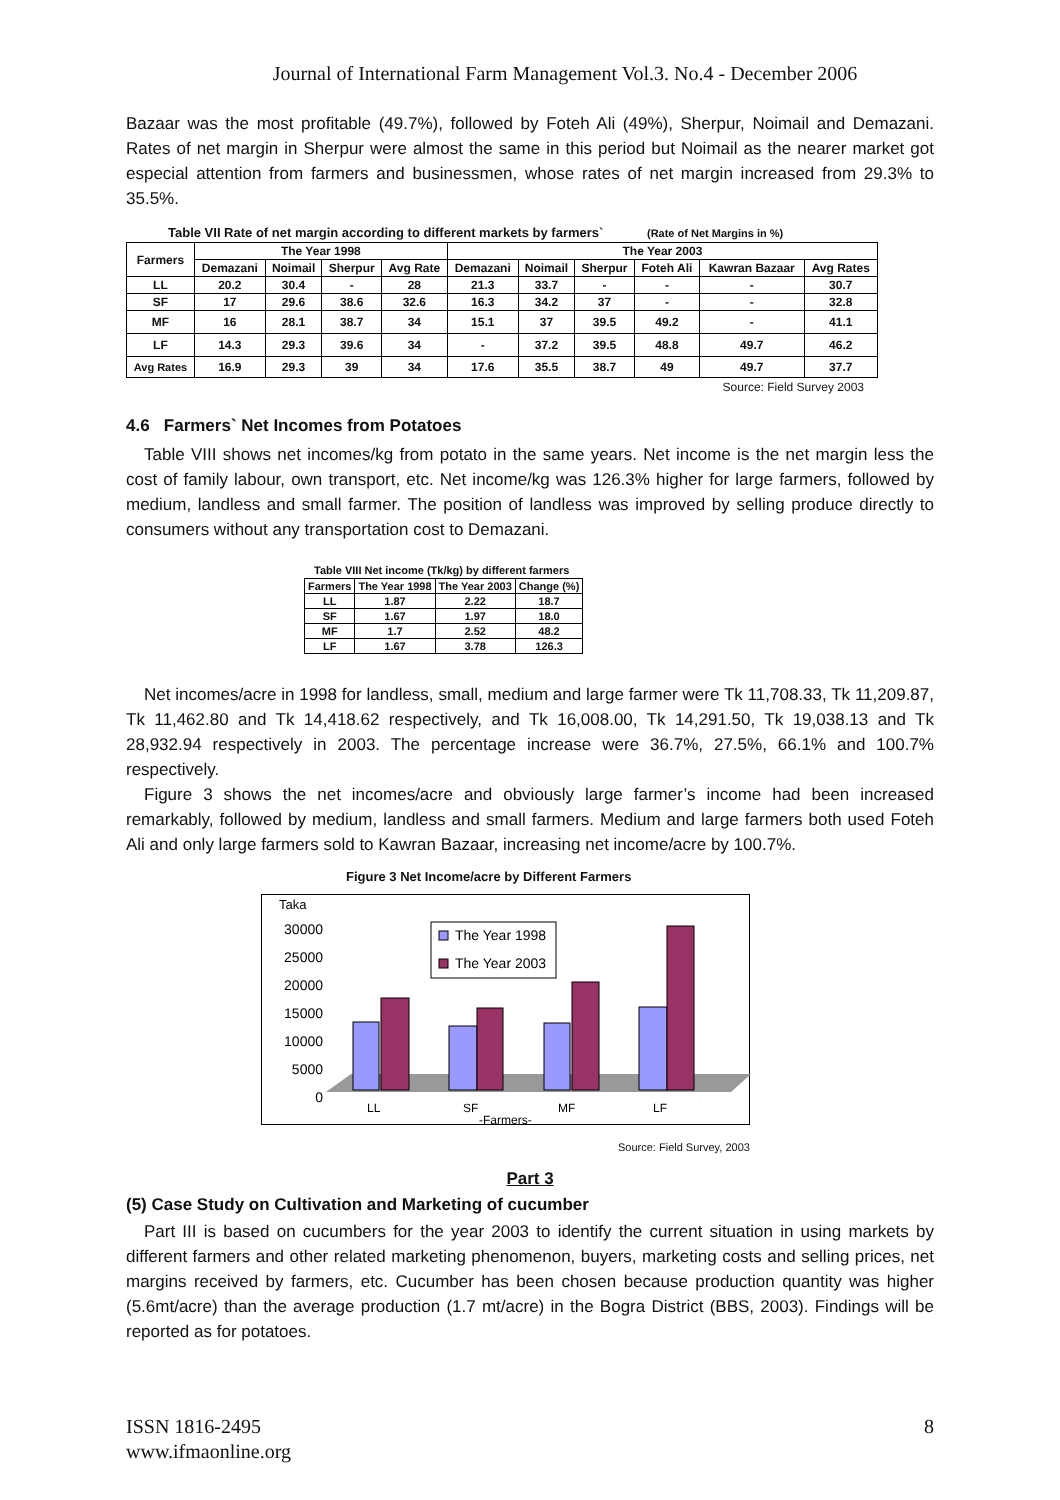Journal of International Farm Management Vol.3. No.4 - December 2006
Bazaar was the most profitable (49.7%), followed by Foteh Ali (49%), Sherpur, Noimail and Demazani. Rates of net margin in Sherpur were almost the same in this period but Noimail as the nearer market got especial attention from farmers and businessmen, whose rates of net margin increased from 29.3% to 35.5%.
Table VII Rate of net margin according to different markets by farmers` (Rate of Net Margins in %)
| Farmers | The Year 1998 | | | | The Year 2003 | | | | | |
| --- | --- | --- | --- | --- | --- | --- | --- | --- | --- | --- |
| | Demazani | Noimail | Sherpur | Avg Rate | Demazani | Noimail | Sherpur | Foteh Ali | Kawran Bazaar | Avg Rates |
| LL | 20.2 | 30.4 | - | 28 | 21.3 | 33.7 | - | - | - | 30.7 |
| SF | 17 | 29.6 | 38.6 | 32.6 | 16.3 | 34.2 | 37 | - | - | 32.8 |
| MF | 16 | 28.1 | 38.7 | 34 | 15.1 | 37 | 39.5 | 49.2 | - | 41.1 |
| LF | 14.3 | 29.3 | 39.6 | 34 | - | 37.2 | 39.5 | 48.8 | 49.7 | 46.2 |
| Avg Rates | 16.9 | 29.3 | 39 | 34 | 17.6 | 35.5 | 38.7 | 49 | 49.7 | 37.7 |
Source: Field Survey 2003
4.6 Farmers` Net Incomes from Potatoes
Table VIII shows net incomes/kg from potato in the same years. Net income is the net margin less the cost of family labour, own transport, etc. Net income/kg was 126.3% higher for large farmers, followed by medium, landless and small farmer. The position of landless was improved by selling produce directly to consumers without any transportation cost to Demazani.
Table VIII Net income (Tk/kg) by different farmers
| Farmers | The Year 1998 | The Year 2003 | Change (%) |
| --- | --- | --- | --- |
| LL | 1.87 | 2.22 | 18.7 |
| SF | 1.67 | 1.97 | 18.0 |
| MF | 1.7 | 2.52 | 48.2 |
| LF | 1.67 | 3.78 | 126.3 |
Net incomes/acre in 1998 for landless, small, medium and large farmer were Tk 11,708.33, Tk 11,209.87, Tk 11,462.80 and Tk 14,418.62 respectively, and Tk 16,008.00, Tk 14,291.50, Tk 19,038.13 and Tk 28,932.94 respectively in 2003. The percentage increase were 36.7%, 27.5%, 66.1% and 100.7% respectively.
Figure 3 shows the net incomes/acre and obviously large farmer’s income had been increased remarkably, followed by medium, landless and small farmers. Medium and large farmers both used Foteh Ali and only large farmers sold to Kawran Bazaar, increasing net income/acre by 100.7%.
Figure 3 Net Income/acre by Different Farmers
Taka
30000
25000
20000
15000
10000
5000
0
The Year 1998
The Year 2003
LL
SF
MF
LF
-Farmers-
Source: Field Survey, 2003
Part 3
(5) Case Study on Cultivation and Marketing of cucumber
Part III is based on cucumbers for the year 2003 to identify the current situation in using markets by different farmers and other related marketing phenomenon, buyers, marketing costs and selling prices, net margins received by farmers, etc. Cucumber has been chosen because production quantity was higher (5.6mt/acre) than the average production (1.7 mt/acre) in the Bogra District (BBS, 2003). Findings will be reported as for potatoes.
ISSN 1816-2495
www.ifmaonline.org
8